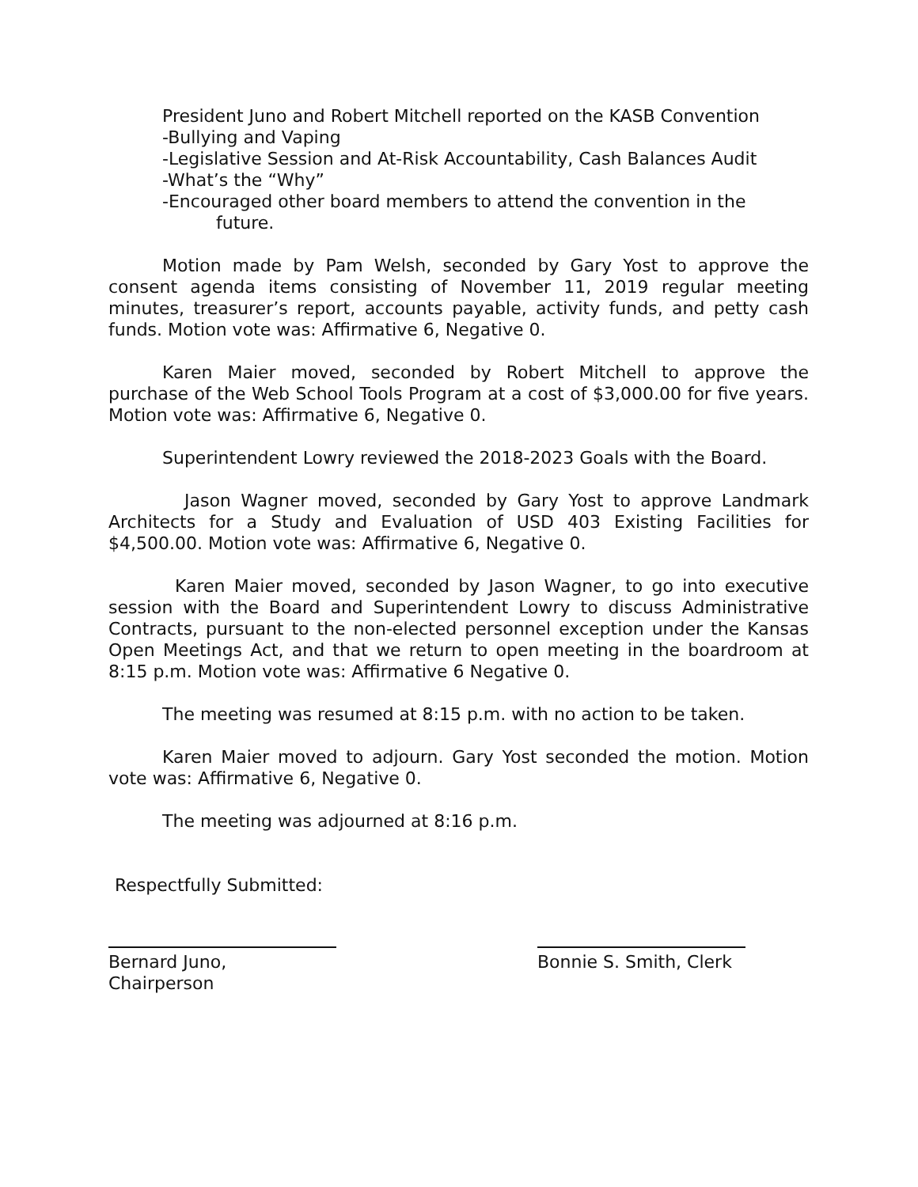President Juno and Robert Mitchell reported on the KASB Convention
-Bullying and Vaping
-Legislative Session and At-Risk Accountability, Cash Balances Audit
-What’s the “Why”
-Encouraged other board members to attend the convention in the
future.
Motion made by Pam Welsh, seconded by Gary Yost to approve the consent agenda items consisting of November 11, 2019 regular meeting minutes, treasurer’s report, accounts payable, activity funds, and petty cash funds. Motion vote was: Affirmative 6, Negative 0.
Karen Maier moved, seconded by Robert Mitchell to approve the purchase of the Web School Tools Program at a cost of $3,000.00 for five years. Motion vote was: Affirmative 6, Negative 0.
Superintendent Lowry reviewed the 2018-2023 Goals with the Board.
Jason Wagner moved, seconded by Gary Yost to approve Landmark Architects for a Study and Evaluation of USD 403 Existing Facilities for $4,500.00. Motion vote was: Affirmative 6, Negative 0.
Karen Maier moved, seconded by Jason Wagner, to go into executive session with the Board and Superintendent Lowry to discuss Administrative Contracts, pursuant to the non-elected personnel exception under the Kansas Open Meetings Act, and that we return to open meeting in the boardroom at 8:15 p.m. Motion vote was: Affirmative 6 Negative 0.
The meeting was resumed at 8:15 p.m. with no action to be taken.
Karen Maier moved to adjourn. Gary Yost seconded the motion. Motion vote was: Affirmative 6, Negative 0.
The meeting was adjourned at 8:16 p.m.
Respectfully Submitted:
Bernard Juno, Chairperson
Bonnie S. Smith, Clerk